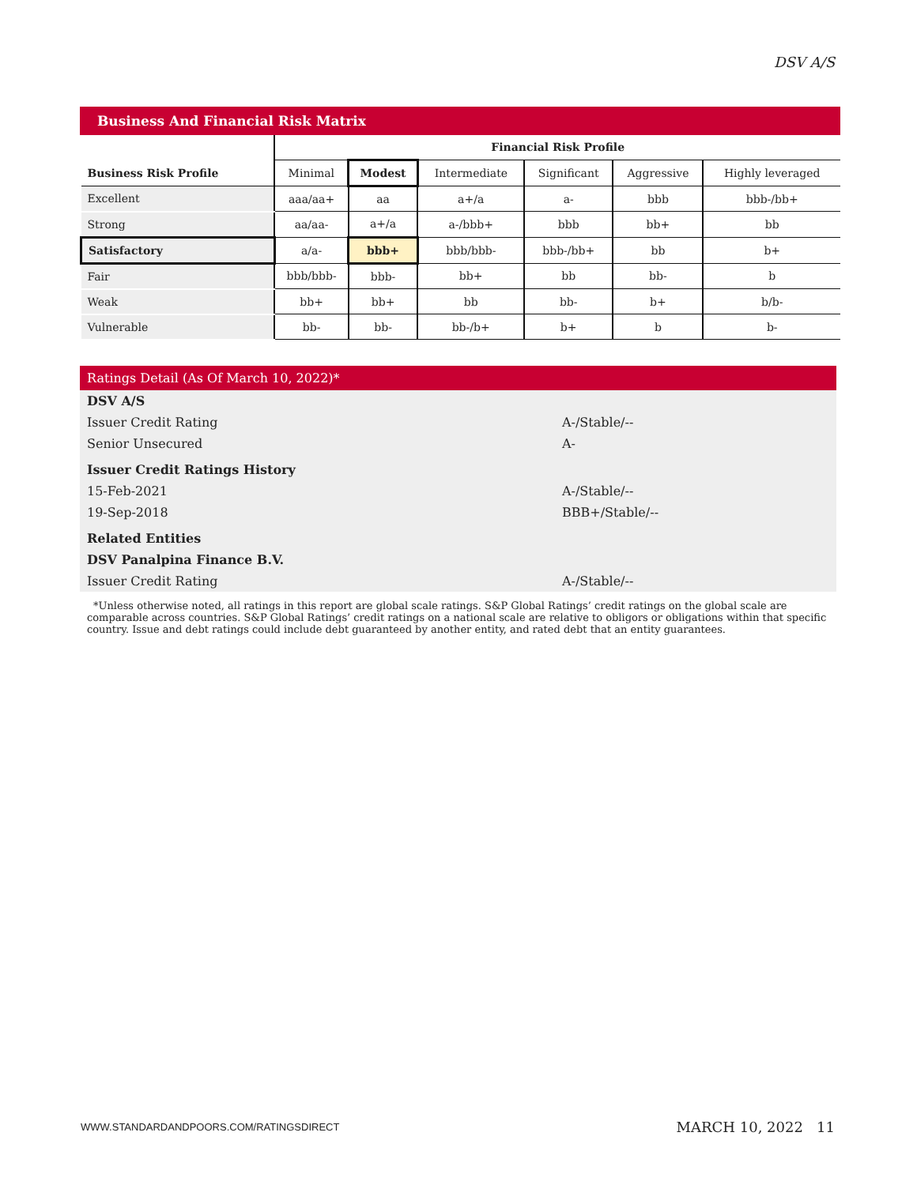DSV A/S
Business And Financial Risk Matrix
| | Financial Risk Profile | | | | | |
| Business Risk Profile | Minimal | Modest | Intermediate | Significant | Aggressive | Highly leveraged |
| Excellent | aaa/aa+ | aa | a+/a | a- | bbb | bbb-/bb+ |
| Strong | aa/aa- | a+/a | a-/bbb+ | bbb | bb+ | bb |
| Satisfactory | a/a- | bbb+ | bbb/bbb- | bbb-/bb+ | bb | b+ |
| Fair | bbb/bbb- | bbb- | bb+ | bb | bb- | b |
| Weak | bb+ | bb+ | bb | bb- | b+ | b/b- |
| Vulnerable | bb- | bb- | bb-/b+ | b+ | b | b- |
Ratings Detail (As Of March 10, 2022)*
| DSV A/S | |
| Issuer Credit Rating | A-/Stable/-- |
| Senior Unsecured | A- |
| Issuer Credit Ratings History | |
| 15-Feb-2021 | A-/Stable/-- |
| 19-Sep-2018 | BBB+/Stable/-- |
| Related Entities | |
| DSV Panalpina Finance B.V. | |
| Issuer Credit Rating | A-/Stable/-- |
*Unless otherwise noted, all ratings in this report are global scale ratings. S&P Global Ratings’ credit ratings on the global scale are comparable across countries. S&P Global Ratings’ credit ratings on a national scale are relative to obligors or obligations within that specific country. Issue and debt ratings could include debt guaranteed by another entity, and rated debt that an entity guarantees.
WWW.STANDARDANDPOORS.COM/RATINGSDIRECT MARCH 10, 2022 11